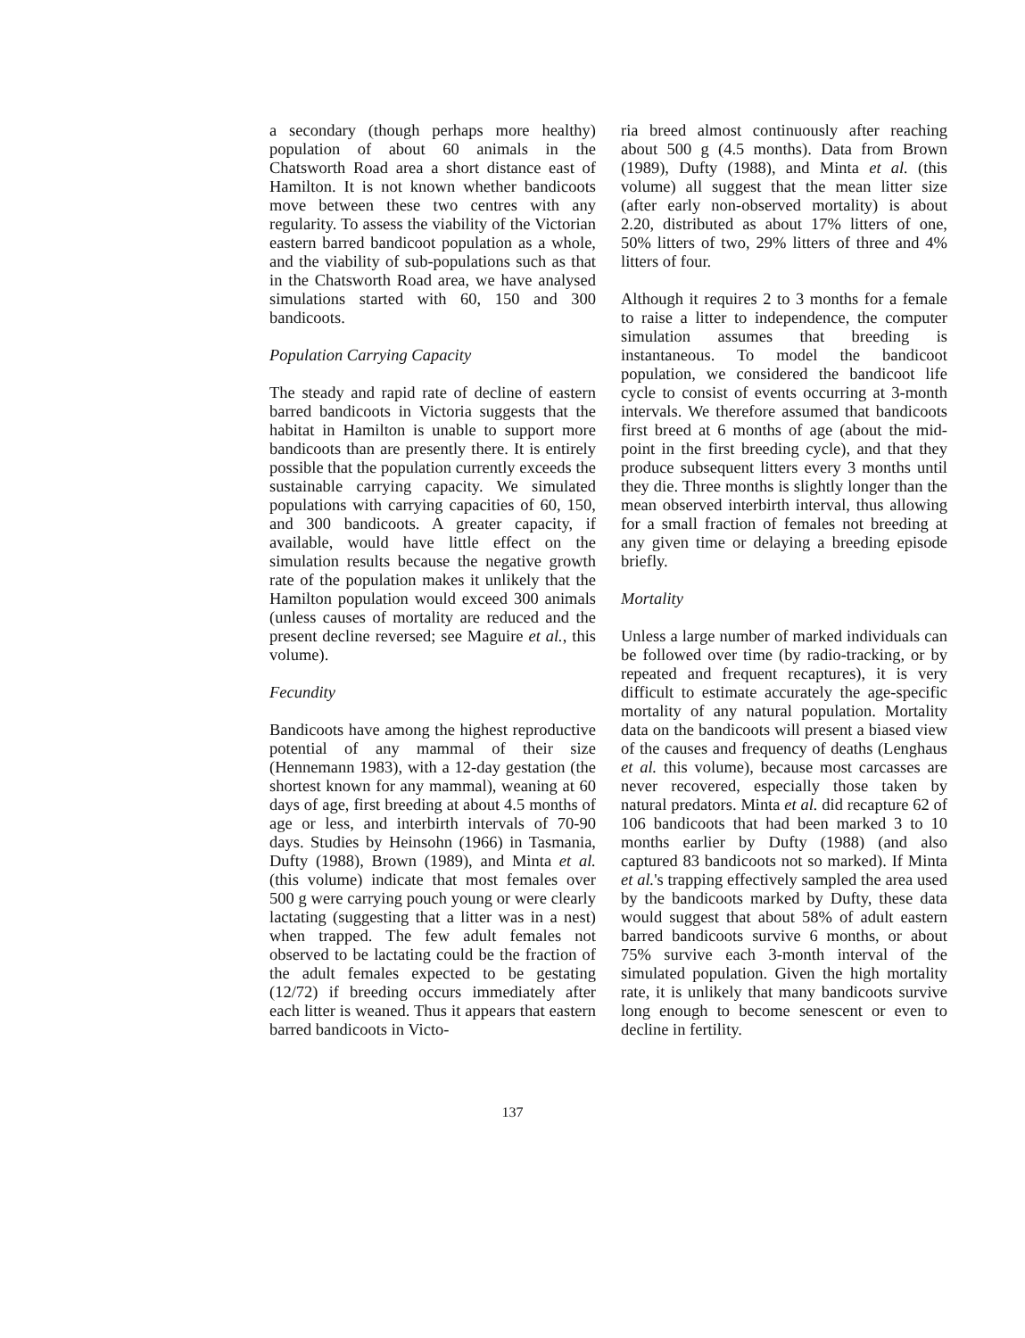a secondary (though perhaps more healthy) population of about 60 animals in the Chatsworth Road area a short distance east of Hamilton. It is not known whether bandicoots move between these two centres with any regularity. To assess the viability of the Victorian eastern barred bandicoot population as a whole, and the viability of sub-populations such as that in the Chatsworth Road area, we have analysed simulations started with 60, 150 and 300 bandicoots.
Population Carrying Capacity
The steady and rapid rate of decline of eastern barred bandicoots in Victoria suggests that the habitat in Hamilton is unable to support more bandicoots than are presently there. It is entirely possible that the population currently exceeds the sustainable carrying capacity. We simulated populations with carrying capacities of 60, 150, and 300 bandicoots. A greater capacity, if available, would have little effect on the simulation results because the negative growth rate of the population makes it unlikely that the Hamilton population would exceed 300 animals (unless causes of mortality are reduced and the present decline reversed; see Maguire et al., this volume).
Fecundity
Bandicoots have among the highest reproductive potential of any mammal of their size (Hennemann 1983), with a 12-day gestation (the shortest known for any mammal), weaning at 60 days of age, first breeding at about 4.5 months of age or less, and interbirth intervals of 70-90 days. Studies by Heinsohn (1966) in Tasmania, Dufty (1988), Brown (1989), and Minta et al. (this volume) indicate that most females over 500 g were carrying pouch young or were clearly lactating (suggesting that a litter was in a nest) when trapped. The few adult females not observed to be lactating could be the fraction of the adult females expected to be gestating (12/72) if breeding occurs immediately after each litter is weaned. Thus it appears that eastern barred bandicoots in Victo-
ria breed almost continuously after reaching about 500 g (4.5 months). Data from Brown (1989), Dufty (1988), and Minta et al. (this volume) all suggest that the mean litter size (after early non-observed mortality) is about 2.20, distributed as about 17% litters of one, 50% litters of two, 29% litters of three and 4% litters of four.
Although it requires 2 to 3 months for a female to raise a litter to independence, the computer simulation assumes that breeding is instantaneous. To model the bandicoot population, we considered the bandicoot life cycle to consist of events occurring at 3-month intervals. We therefore assumed that bandicoots first breed at 6 months of age (about the mid-point in the first breeding cycle), and that they produce subsequent litters every 3 months until they die. Three months is slightly longer than the mean observed interbirth interval, thus allowing for a small fraction of females not breeding at any given time or delaying a breeding episode briefly.
Mortality
Unless a large number of marked individuals can be followed over time (by radio-tracking, or by repeated and frequent recaptures), it is very difficult to estimate accurately the age-specific mortality of any natural population. Mortality data on the bandicoots will present a biased view of the causes and frequency of deaths (Lenghaus et al. this volume), because most carcasses are never recovered, especially those taken by natural predators. Minta et al. did recapture 62 of 106 bandicoots that had been marked 3 to 10 months earlier by Dufty (1988) (and also captured 83 bandicoots not so marked). If Minta et al.'s trapping effectively sampled the area used by the bandicoots marked by Dufty, these data would suggest that about 58% of adult eastern barred bandicoots survive 6 months, or about 75% survive each 3-month interval of the simulated population. Given the high mortality rate, it is unlikely that many bandicoots survive long enough to become senescent or even to decline in fertility.
137